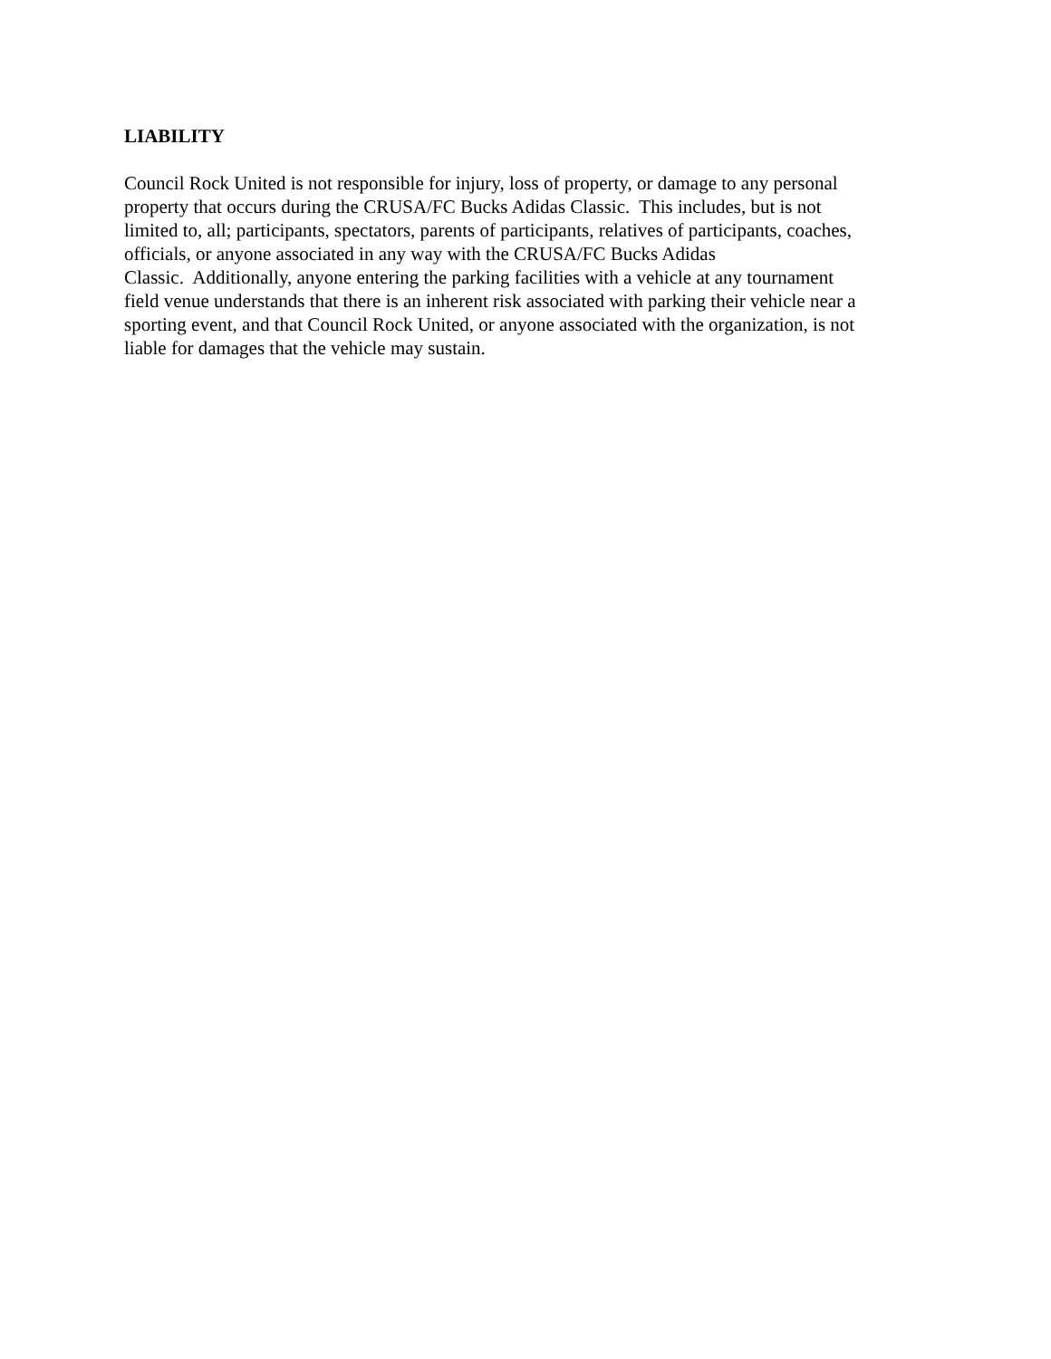LIABILITY
Council Rock United is not responsible for injury, loss of property, or damage to any personal
property that occurs during the CRUSA/FC Bucks Adidas Classic. This includes, but is not
limited to, all; participants, spectators, parents of participants, relatives of participants, coaches,
officials, or anyone associated in any way with the CRUSA/FC Bucks Adidas
Classic. Additionally, anyone entering the parking facilities with a vehicle at any tournament
field venue understands that there is an inherent risk associated with parking their vehicle near a
sporting event, and that Council Rock United, or anyone associated with the organization, is not
liable for damages that the vehicle may sustain.